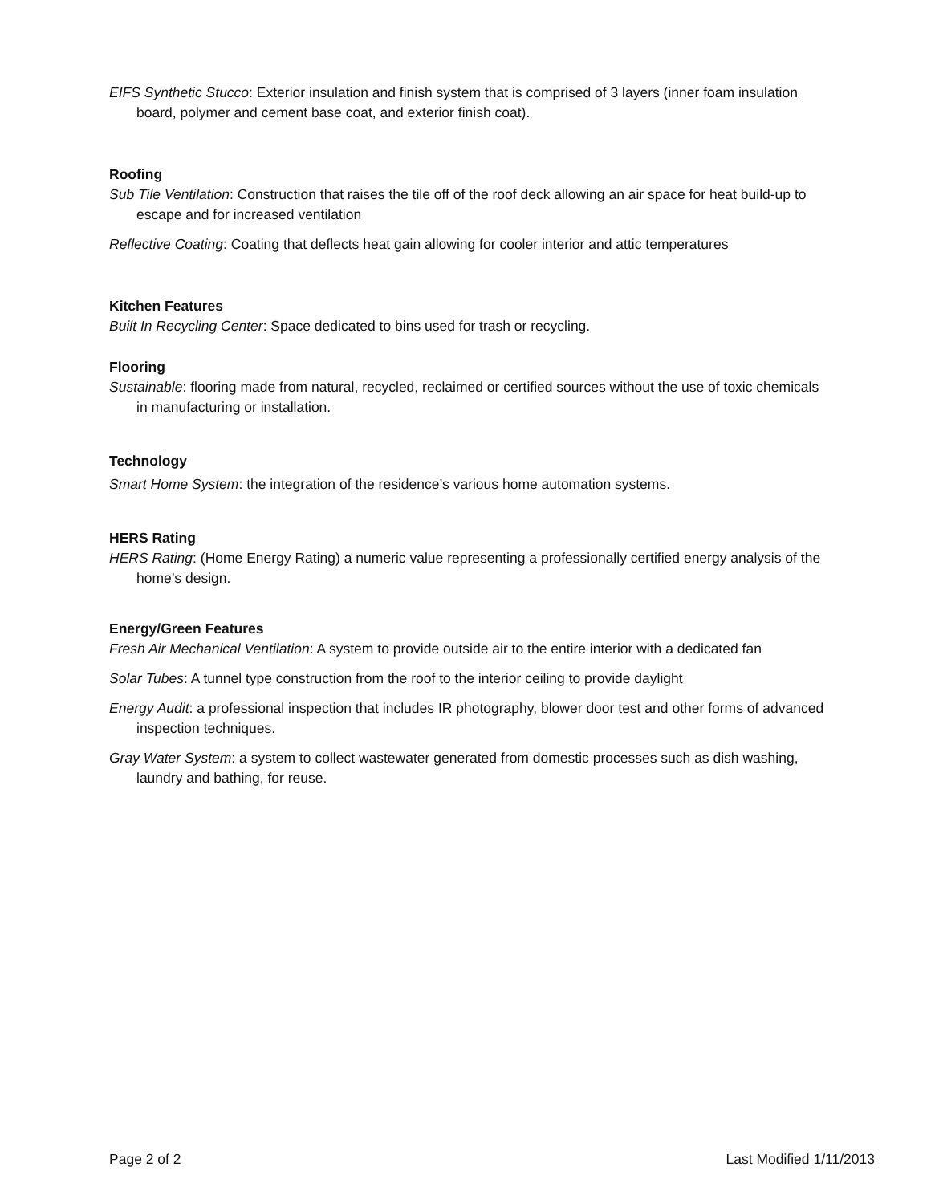EIFS Synthetic Stucco: Exterior insulation and finish system that is comprised of 3 layers (inner foam insulation board, polymer and cement base coat, and exterior finish coat).
Roofing
Sub Tile Ventilation: Construction that raises the tile off of the roof deck allowing an air space for heat build-up to escape and for increased ventilation
Reflective Coating: Coating that deflects heat gain allowing for cooler interior and attic temperatures
Kitchen Features
Built In Recycling Center: Space dedicated to bins used for trash or recycling.
Flooring
Sustainable: flooring made from natural, recycled, reclaimed or certified sources without the use of toxic chemicals in manufacturing or installation.
Technology
Smart Home System: the integration of the residence’s various home automation systems.
HERS Rating
HERS Rating: (Home Energy Rating) a numeric value representing a professionally certified energy analysis of the home’s design.
Energy/Green Features
Fresh Air Mechanical Ventilation: A system to provide outside air to the entire interior with a dedicated fan
Solar Tubes: A tunnel type construction from the roof to the interior ceiling to provide daylight
Energy Audit: a professional inspection that includes IR photography, blower door test and other forms of advanced inspection techniques.
Gray Water System: a system to collect wastewater generated from domestic processes such as dish washing, laundry and bathing, for reuse.
Page 2 of 2 Last Modified 1/11/2013